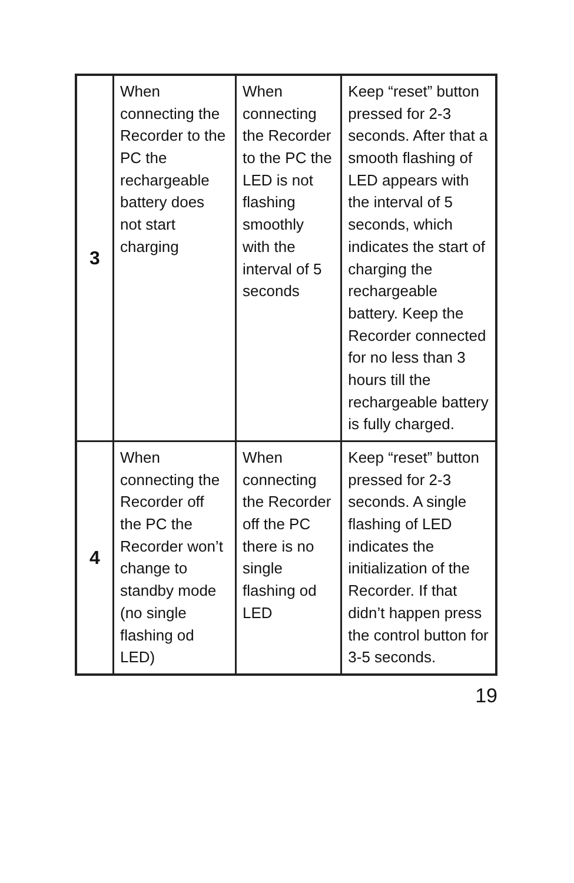| 3 | When connecting the Recorder to the PC the rechargeable battery does not start charging | When connecting the Recorder to the PC the LED is not flashing smoothly with the interval of 5 seconds | Keep “reset” button pressed for 2-3 seconds. After that a smooth flashing of LED appears with the interval of 5 seconds, which indicates the start of charging the rechargeable battery. Keep the Recorder connected for no less than 3 hours till the rechargeable battery is fully charged. |
| 4 | When connecting the Recorder off the PC the Recorder won’t change to standby mode (no single flashing od LED) | When connecting the Recorder off the PC there is no single flashing od LED | Keep “reset” button pressed for 2-3 seconds. A single flashing of LED indicates the initialization of the Recorder. If that didn’t happen press the control button for 3-5 seconds. |
19